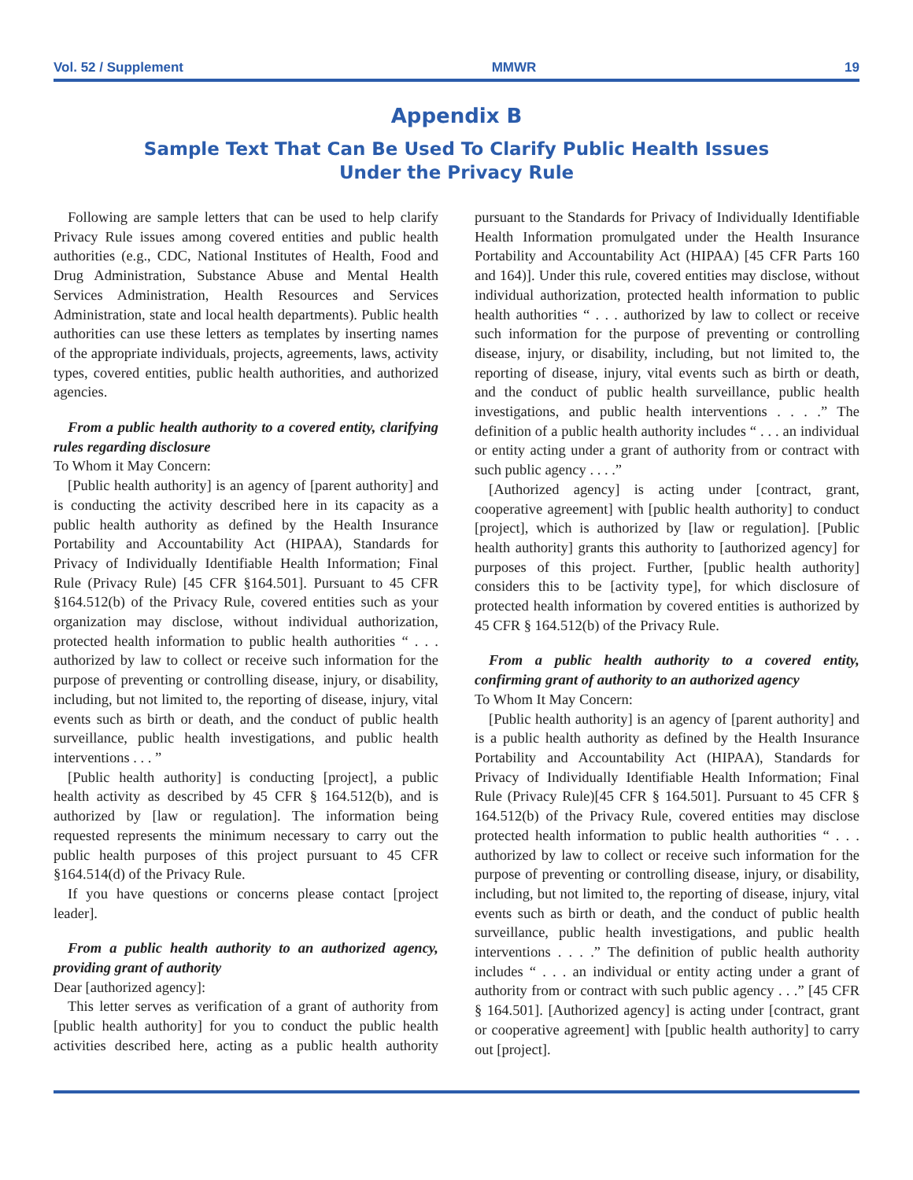Vol. 52 / Supplement MMWR 19
Appendix B
Sample Text That Can Be Used To Clarify Public Health Issues
Under the Privacy Rule
Following are sample letters that can be used to help clarify Privacy Rule issues among covered entities and public health authorities (e.g., CDC, National Institutes of Health, Food and Drug Administration, Substance Abuse and Mental Health Services Administration, Health Resources and Services Administration, state and local health departments). Public health authorities can use these letters as templates by inserting names of the appropriate individuals, projects, agreements, laws, activity types, covered entities, public health authorities, and authorized agencies.
From a public health authority to a covered entity, clarifying rules regarding disclosure
To Whom it May Concern:
[Public health authority] is an agency of [parent authority] and is conducting the activity described here in its capacity as a public health authority as defined by the Health Insurance Portability and Accountability Act (HIPAA), Standards for Privacy of Individually Identifiable Health Information; Final Rule (Privacy Rule) [45 CFR §164.501]. Pursuant to 45 CFR §164.512(b) of the Privacy Rule, covered entities such as your organization may disclose, without individual authorization, protected health information to public health authorities “ . . . authorized by law to collect or receive such information for the purpose of preventing or controlling disease, injury, or disability, including, but not limited to, the reporting of disease, injury, vital events such as birth or death, and the conduct of public health surveillance, public health investigations, and public health interventions . . . ”
[Public health authority] is conducting [project], a public health activity as described by 45 CFR § 164.512(b), and is authorized by [law or regulation]. The information being requested represents the minimum necessary to carry out the public health purposes of this project pursuant to 45 CFR §164.514(d) of the Privacy Rule.
If you have questions or concerns please contact [project leader].
From a public health authority to an authorized agency, providing grant of authority
Dear [authorized agency]:
This letter serves as verification of a grant of authority from [public health authority] for you to conduct the public health activities described here, acting as a public health authority pursuant to the Standards for Privacy of Individually Identifiable Health Information promulgated under the Health Insurance Portability and Accountability Act (HIPAA) [45 CFR Parts 160 and 164)]. Under this rule, covered entities may disclose, without individual authorization, protected health information to public health authorities “ . . . authorized by law to collect or receive such information for the purpose of preventing or controlling disease, injury, or disability, including, but not limited to, the reporting of disease, injury, vital events such as birth or death, and the conduct of public health surveillance, public health investigations, and public health interventions . . . .” The definition of a public health authority includes “ . . . an individual or entity acting under a grant of authority from or contract with such public agency . . . .”
[Authorized agency] is acting under [contract, grant, cooperative agreement] with [public health authority] to conduct [project], which is authorized by [law or regulation]. [Public health authority] grants this authority to [authorized agency] for purposes of this project. Further, [public health authority] considers this to be [activity type], for which disclosure of protected health information by covered entities is authorized by 45 CFR § 164.512(b) of the Privacy Rule.
From a public health authority to a covered entity, confirming grant of authority to an authorized agency
To Whom It May Concern:
[Public health authority] is an agency of [parent authority] and is a public health authority as defined by the Health Insurance Portability and Accountability Act (HIPAA), Standards for Privacy of Individually Identifiable Health Information; Final Rule (Privacy Rule)[45 CFR § 164.501]. Pursuant to 45 CFR § 164.512(b) of the Privacy Rule, covered entities may disclose protected health information to public health authorities “ . . . authorized by law to collect or receive such information for the purpose of preventing or controlling disease, injury, or disability, including, but not limited to, the reporting of disease, injury, vital events such as birth or death, and the conduct of public health surveillance, public health investigations, and public health interventions . . . .” The definition of public health authority includes “ . . . an individual or entity acting under a grant of authority from or contract with such public agency . . .” [45 CFR § 164.501]. [Authorized agency] is acting under [contract, grant or cooperative agreement] with [public health authority] to carry out [project].